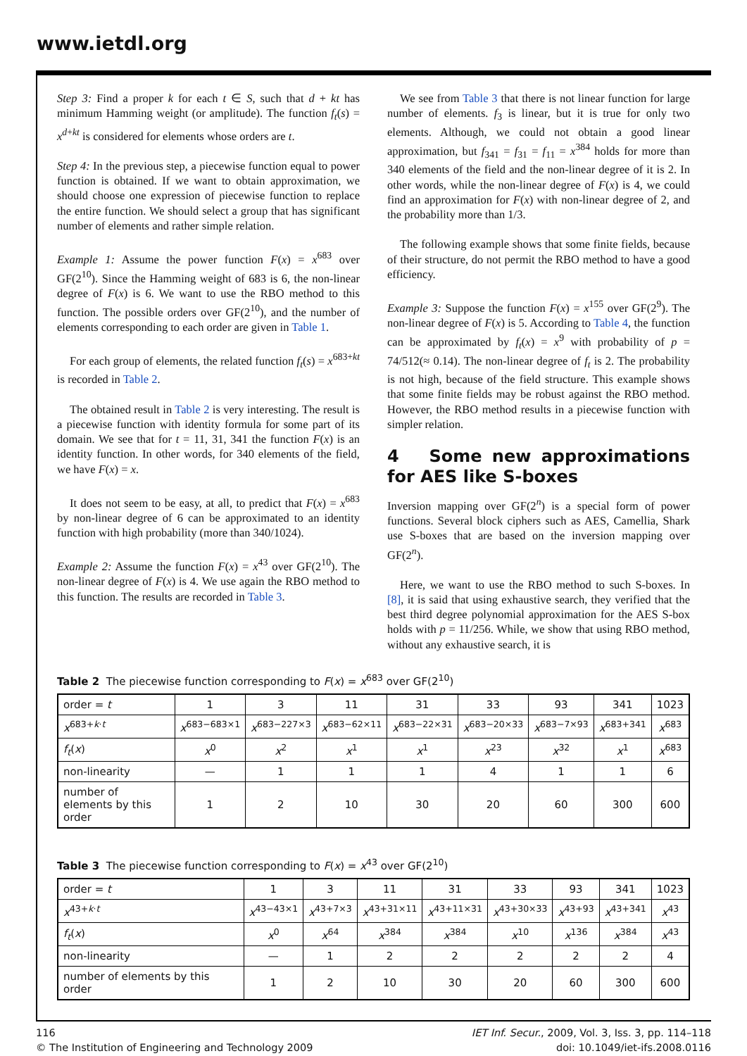www.ietdl.org
Step 3: Find a proper k for each t ∈ S, such that d + kt has minimum Hamming weight (or amplitude). The function f<sub>t</sub>(s) = x<sup>d+kt</sup> is considered for elements whose orders are t.
Step 4: In the previous step, a piecewise function equal to power function is obtained. If we want to obtain approximation, we should choose one expression of piecewise function to replace the entire function. We should select a group that has significant number of elements and rather simple relation.
Example 1: Assume the power function F(x) = x<sup>683</sup> over GF(2<sup>10</sup>). Since the Hamming weight of 683 is 6, the non-linear degree of F(x) is 6. We want to use the RBO method to this function. The possible orders over GF(2<sup>10</sup>), and the number of elements corresponding to each order are given in Table 1.
For each group of elements, the related function f<sub>t</sub>(s) = x<sup>683+kt</sup> is recorded in Table 2.
The obtained result in Table 2 is very interesting. The result is a piecewise function with identity formula for some part of its domain. We see that for t = 11, 31, 341 the function F(x) is an identity function. In other words, for 340 elements of the field, we have F(x) = x.
It does not seem to be easy, at all, to predict that F(x) = x<sup>683</sup> by non-linear degree of 6 can be approximated to an identity function with high probability (more than 340/1024).
Example 2: Assume the function F(x) = x<sup>43</sup> over GF(2<sup>10</sup>). The non-linear degree of F(x) is 4. We use again the RBO method to this function. The results are recorded in Table 3.
We see from Table 3 that there is not linear function for large number of elements. f<sub>3</sub> is linear, but it is true for only two elements. Although, we could not obtain a good linear approximation, but f<sub>341</sub> = f<sub>31</sub> = f<sub>11</sub> = x<sup>384</sup> holds for more than 340 elements of the field and the non-linear degree of it is 2. In other words, while the non-linear degree of F(x) is 4, we could find an approximation for F(x) with non-linear degree of 2, and the probability more than 1/3.
The following example shows that some finite fields, because of their structure, do not permit the RBO method to have a good efficiency.
Example 3: Suppose the function F(x) = x<sup>155</sup> over GF(2<sup>9</sup>). The non-linear degree of F(x) is 5. According to Table 4, the function can be approximated by f<sub>t</sub>(x) = x<sup>9</sup> with probability of p = 74/512(≈ 0.14). The non-linear degree of f<sub>t</sub> is 2. The probability is not high, because of the field structure. This example shows that some finite fields may be robust against the RBO method. However, the RBO method results in a piecewise function with simpler relation.
4 Some new approximations for AES like S-boxes
Inversion mapping over GF(2<sup>n</sup>) is a special form of power functions. Several block ciphers such as AES, Camellia, Shark use S-boxes that are based on the inversion mapping over GF(2<sup>n</sup>).
Here, we want to use the RBO method to such S-boxes. In [8], it is said that using exhaustive search, they verified that the best third degree polynomial approximation for the AES S-box holds with p = 11/256. While, we show that using RBO method, without any exhaustive search, it is
Table 2 The piecewise function corresponding to F(x) = x<sup>683</sup> over GF(2<sup>10</sup>)
| order = t | 1 | 3 | 11 | 31 | 33 | 93 | 341 | 1023 |
| x<sup>683+k·t</sup> | x<sup>683−683×1</sup> | x<sup>683−227×3</sup> | x<sup>683−62×11</sup> | x<sup>683−22×31</sup> | x<sup>683−20×33</sup> | x<sup>683−7×93</sup> | x<sup>683+341</sup> | x<sup>683</sup> |
| f<sub>t</sub> ( x ) | x<sup>0</sup> | x<sup>2</sup> | x<sup>1</sup> | x<sup>1</sup> | x<sup>23</sup> | x<sup>32</sup> | x<sup>1</sup> | x<sup>683</sup> |
| non-linearity | — | 1 | 1 | 1 | 4 | 1 | 1 | 6 |
| number of elements by this order | 1 | 2 | 10 | 30 | 20 | 60 | 300 | 600 |
Table 3 The piecewise function corresponding to F(x) = x<sup>43</sup> over GF(2<sup>10</sup>)
| order = t | 1 | 3 | 11 | 31 | 33 | 93 | 341 | 1023 |
| x<sup>43+k·t</sup> | x<sup>43−43×1</sup> | x<sup>43+7×3</sup> | x<sup>43+31×11</sup> | x<sup>43+11×31</sup> | x<sup>43+30×33</sup> | x<sup>43+93</sup> | x<sup>43+341</sup> | x<sup>43</sup> |
| f<sub>t</sub> ( x ) | x<sup>0</sup> | x<sup>64</sup> | x<sup>384</sup> | x<sup>384</sup> | x<sup>10</sup> | x<sup>136</sup> | x<sup>384</sup> | x<sup>43</sup> |
| non-linearity | — | 1 | 2 | 2 | 2 | 2 | 2 | 4 |
| number of elements by this order | 1 | 2 | 10 | 30 | 20 | 60 | 300 | 600 |
116
© The Institution of Engineering and Technology 2009
IET Inf. Secur., 2009, Vol. 3, Iss. 3, pp. 114–118
doi: 10.1049/iet-ifs.2008.0116